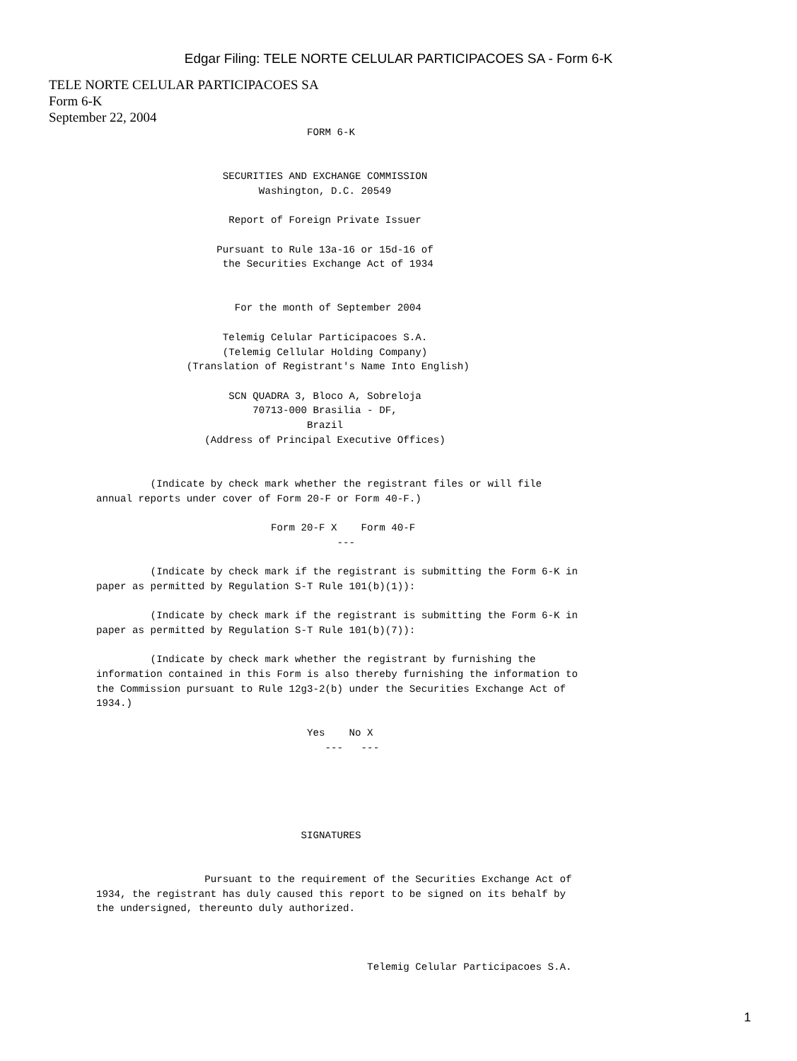Edgar Filing: TELE NORTE CELULAR PARTICIPACOES SA - Form 6-K
TELE NORTE CELULAR PARTICIPACOES SA
Form 6-K
September 22, 2004
                                   FORM 6-K


                     SECURITIES AND EXCHANGE COMMISSION
                           Washington, D.C. 20549

                      Report of Foreign Private Issuer

                    Pursuant to Rule 13a-16 or 15d-16 of
                     the Securities Exchange Act of 1934


                       For the month of September 2004

                     Telemig Celular Participacoes S.A.
                     (Telemig Cellular Holding Company)
               (Translation of Registrant's Name Into English)

                      SCN QUADRA 3, Bloco A, Sobreloja
                          70713-000 Brasilia - DF,
                                   Brazil
                  (Address of Principal Executive Offices)


         (Indicate by check mark whether the registrant files or will file
annual reports under cover of Form 20-F or Form 40-F.)

                             Form 20-F X    Form 40-F
                                        ---

         (Indicate by check mark if the registrant is submitting the Form 6-K in
paper as permitted by Regulation S-T Rule 101(b)(1)):

         (Indicate by check mark if the registrant is submitting the Form 6-K in
paper as permitted by Regulation S-T Rule 101(b)(7)):

         (Indicate by check mark whether the registrant by furnishing the
information contained in this Form is also thereby furnishing the information to
the Commission pursuant to Rule 12g3-2(b) under the Securities Exchange Act of
1934.)

                                   Yes    No X
                                      ---   ---





                                  SIGNATURES


                  Pursuant to the requirement of the Securities Exchange Act of
1934, the registrant has duly caused this report to be signed on its behalf by
the undersigned, thereunto duly authorized.



                                             Telemig Celular Participacoes S.A.
1